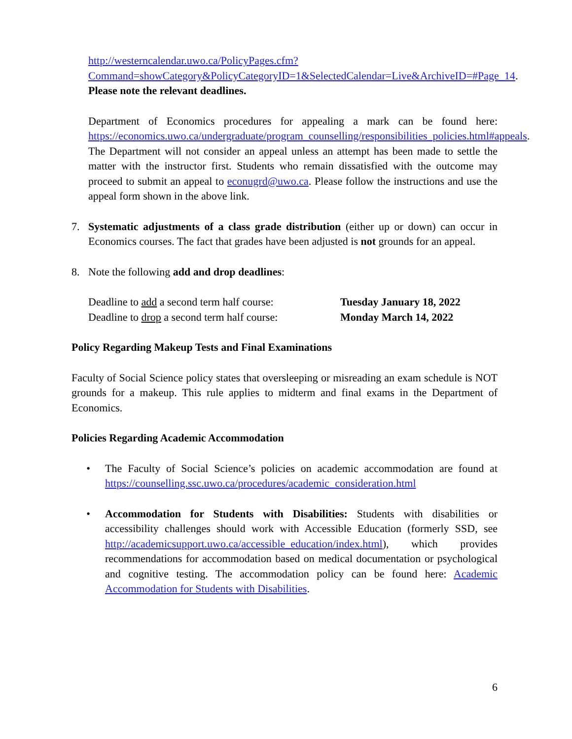http://westerncalendar.uwo.ca/PolicyPages.cfm?Command=showCategory&PolicyCategoryID=1&SelectedCalendar=Live&ArchiveID=#Page_14. Please note the relevant deadlines.
Department of Economics procedures for appealing a mark can be found here: https://economics.uwo.ca/undergraduate/program_counselling/responsibilities_policies.html#appeals. The Department will not consider an appeal unless an attempt has been made to settle the matter with the instructor first. Students who remain dissatisfied with the outcome may proceed to submit an appeal to econugrd@uwo.ca. Please follow the instructions and use the appeal form shown in the above link.
7. Systematic adjustments of a class grade distribution (either up or down) can occur in Economics courses. The fact that grades have been adjusted is not grounds for an appeal.
8. Note the following add and drop deadlines:
Deadline to add a second term half course: Tuesday January 18, 2022
Deadline to drop a second term half course: Monday March 14, 2022
Policy Regarding Makeup Tests and Final Examinations
Faculty of Social Science policy states that oversleeping or misreading an exam schedule is NOT grounds for a makeup. This rule applies to midterm and final exams in the Department of Economics.
Policies Regarding Academic Accommodation
• The Faculty of Social Science’s policies on academic accommodation are found at https://counselling.ssc.uwo.ca/procedures/academic_consideration.html
• Accommodation for Students with Disabilities: Students with disabilities or accessibility challenges should work with Accessible Education (formerly SSD, see http://academicsupport.uwo.ca/accessible_education/index.html), which provides recommendations for accommodation based on medical documentation or psychological and cognitive testing. The accommodation policy can be found here: Academic Accommodation for Students with Disabilities.
6